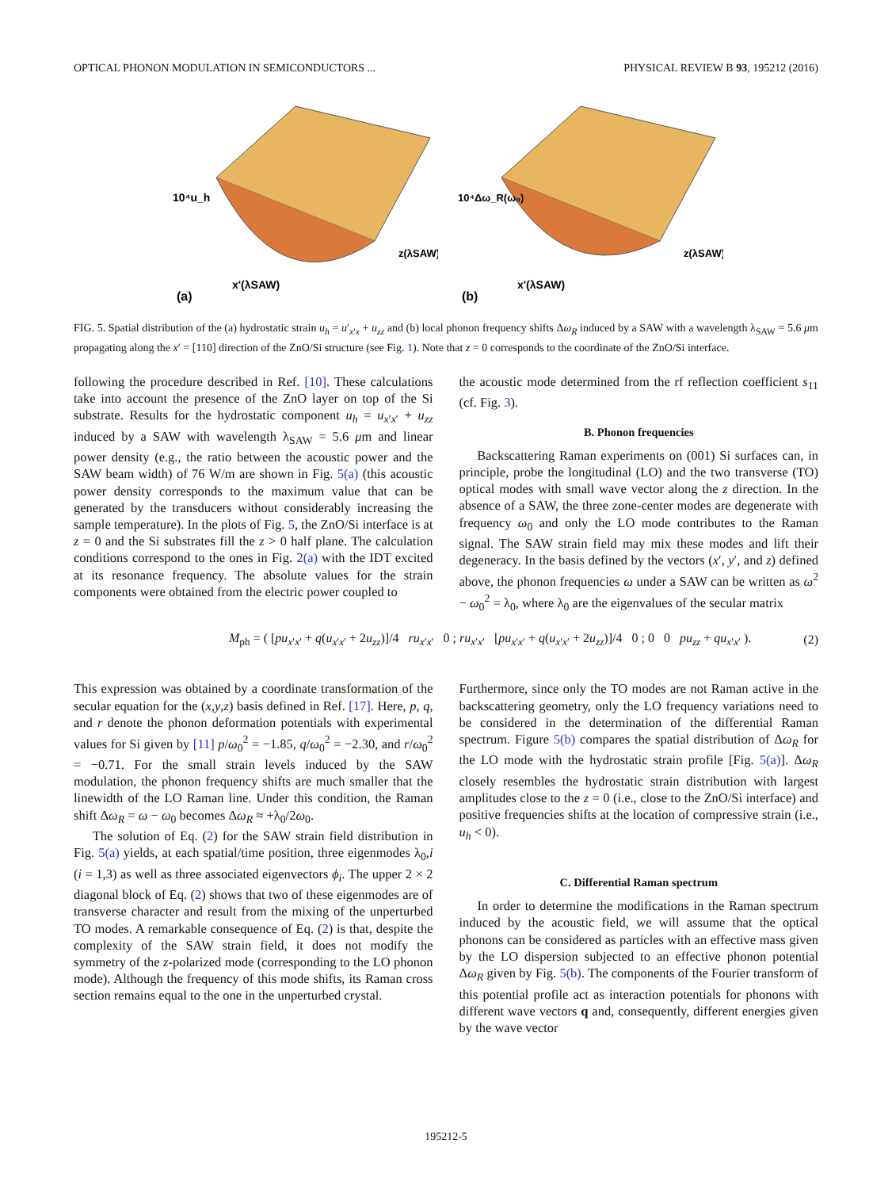OPTICAL PHONON MODULATION IN SEMICONDUCTORS ... PHYSICAL REVIEW B 93, 195212 (2016)
10⁴u_h
(a)
x'(λSAW)
z(λSAW)
10⁴Δω_R(ω₀)
(b)
x'(λSAW)
z(λSAW)
FIG. 5. Spatial distribution of the (a) hydrostatic strain u<sub>h</sub> = u′<sub>x′x</sub> + u<sub>zz</sub> and (b) local phonon frequency shifts Δω<sub>R</sub> induced by a SAW with a wavelength λ<sub>SAW</sub> = 5.6 μm propagating along the x′ = [110] direction of the ZnO/Si structure (see Fig. 1). Note that z = 0 corresponds to the coordinate of the ZnO/Si interface.
following the procedure described in Ref. [10]. These calculations take into account the presence of the ZnO layer on top of the Si substrate. Results for the hydrostatic component u<sub>h</sub> = u<sub>x′x′</sub> + u<sub>zz</sub> induced by a SAW with wavelength λ<sub>SAW</sub> = 5.6 μm and linear power density (e.g., the ratio between the acoustic power and the SAW beam width) of 76 W/m are shown in Fig. 5(a) (this acoustic power density corresponds to the maximum value that can be generated by the transducers without considerably increasing the sample temperature). In the plots of Fig. 5, the ZnO/Si interface is at z = 0 and the Si substrates fill the z > 0 half plane. The calculation conditions correspond to the ones in Fig. 2(a) with the IDT excited at its resonance frequency. The absolute values for the strain components were obtained from the electric power coupled to
the acoustic mode determined from the rf reflection coefficient s<sub>11</sub> (cf. Fig. 3).
B. Phonon frequencies
Backscattering Raman experiments on (001) Si surfaces can, in principle, probe the longitudinal (LO) and the two transverse (TO) optical modes with small wave vector along the z direction. In the absence of a SAW, the three zone-center modes are degenerate with frequency ω<sub>0</sub> and only the LO mode contributes to the Raman signal. The SAW strain field may mix these modes and lift their degeneracy. In the basis defined by the vectors (x′, y′, and z) defined above, the phonon frequencies ω under a SAW can be written as ω<sup>2</sup> − ω<sub>0</sub><sup>2</sup> = λ<sub>0</sub>, where λ<sub>0</sub> are the eigenvalues of the secular matrix
M<sub>ph</sub> = ( [pu<sub>x′x′</sub> + q(u<sub>x′x′</sub> + 2u<sub>zz</sub>)]/4 ru<sub>x′x′</sub> 0 ; ru<sub>x′x′</sub> [pu<sub>x′x′</sub> + q(u<sub>x′x′</sub> + 2u<sub>zz</sub>)]/4 0 ; 0 0 pu<sub>zz</sub> + qu<sub>x′x′</sub> ).
(2)
This expression was obtained by a coordinate transformation of the secular equation for the (x,y,z) basis defined in Ref. [17]. Here, p, q, and r denote the phonon deformation potentials with experimental values for Si given by [11] p/ω<sub>0</sub><sup>2</sup> = −1.85, q/ω<sub>0</sub><sup>2</sup> = −2.30, and r/ω<sub>0</sub><sup>2</sup> = −0.71. For the small strain levels induced by the SAW modulation, the phonon frequency shifts are much smaller that the linewidth of the LO Raman line. Under this condition, the Raman shift Δω<sub>R</sub> = ω − ω<sub>0</sub> becomes Δω<sub>R</sub> ≈ +λ<sub>0</sub>/2ω<sub>0</sub>.
The solution of Eq. (2) for the SAW strain field distribution in Fig. 5(a) yields, at each spatial/time position, three eigenmodes λ<sub>0</sub>,i (i = 1,3) as well as three associated eigenvectors ϕ<sub>i</sub>. The upper 2 × 2 diagonal block of Eq. (2) shows that two of these eigenmodes are of transverse character and result from the mixing of the unperturbed TO modes. A remarkable consequence of Eq. (2) is that, despite the complexity of the SAW strain field, it does not modify the symmetry of the z-polarized mode (corresponding to the LO phonon mode). Although the frequency of this mode shifts, its Raman cross section remains equal to the one in the unperturbed crystal.
Furthermore, since only the TO modes are not Raman active in the backscattering geometry, only the LO frequency variations need to be considered in the determination of the differential Raman spectrum. Figure 5(b) compares the spatial distribution of Δω<sub>R</sub> for the LO mode with the hydrostatic strain profile [Fig. 5(a)]. Δω<sub>R</sub> closely resembles the hydrostatic strain distribution with largest amplitudes close to the z = 0 (i.e., close to the ZnO/Si interface) and positive frequencies shifts at the location of compressive strain (i.e., u<sub>h</sub> < 0).
C. Differential Raman spectrum
In order to determine the modifications in the Raman spectrum induced by the acoustic field, we will assume that the optical phonons can be considered as particles with an effective mass given by the LO dispersion subjected to an effective phonon potential Δω<sub>R</sub> given by Fig. 5(b). The components of the Fourier transform of this potential profile act as interaction potentials for phonons with different wave vectors q and, consequently, different energies given by the wave vector
195212-5